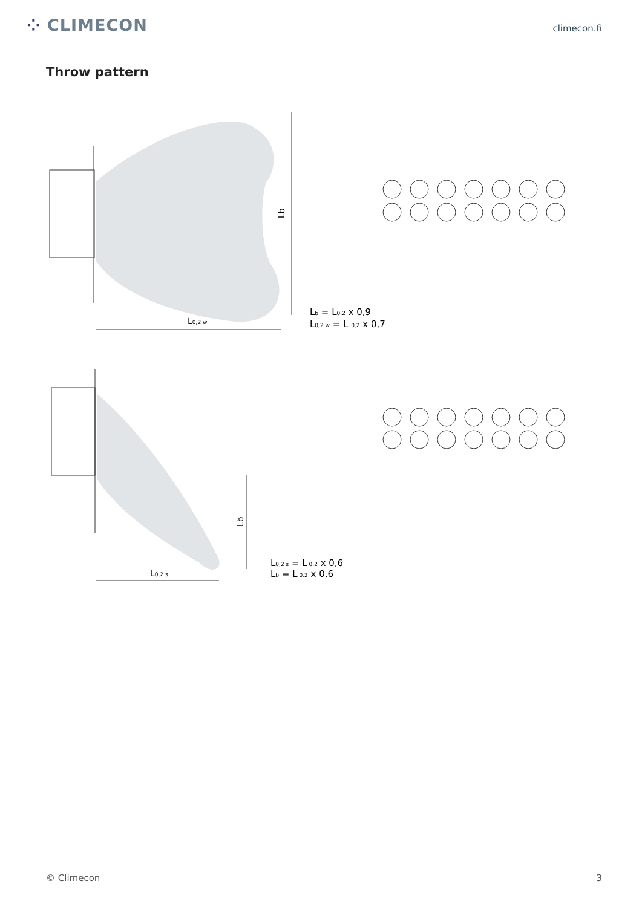⁘ CLIMECON
climecon.fi
Throw pattern
Lb
L0,2 w
Lb = L0,2 x 0,9
L0,2 w = L 0,2 x 0,7
Lb
L0,2 s
L0,2 s = L 0,2 x 0,6
Lb = L 0,2 x 0,6
© Climecon 3